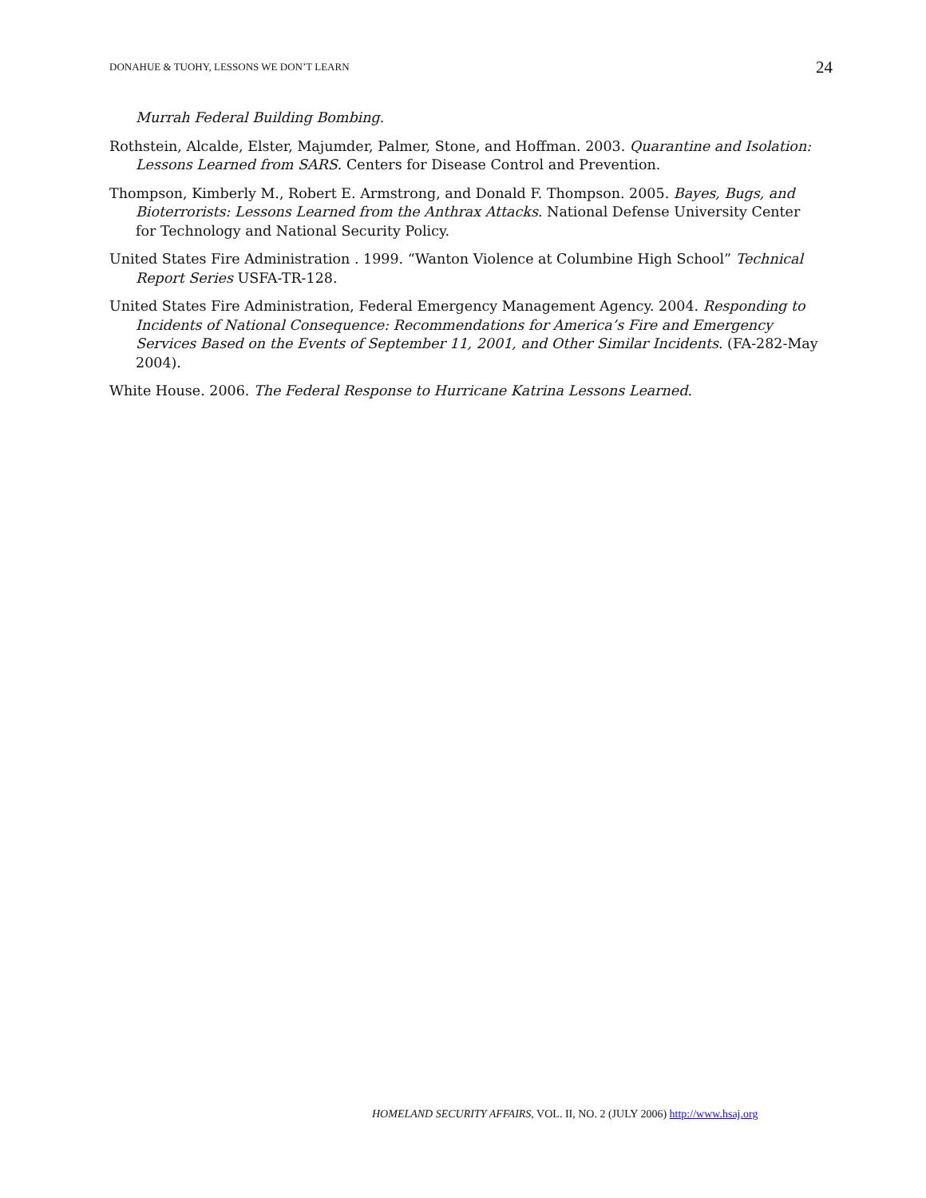DONAHUE & TUOHY, LESSONS WE DON’T LEARN 24
Murrah Federal Building Bombing.
Rothstein, Alcalde, Elster, Majumder, Palmer, Stone, and Hoffman. 2003. Quarantine and Isolation: Lessons Learned from SARS. Centers for Disease Control and Prevention.
Thompson, Kimberly M., Robert E. Armstrong, and Donald F. Thompson. 2005. Bayes, Bugs, and Bioterrorists: Lessons Learned from the Anthrax Attacks. National Defense University Center for Technology and National Security Policy.
United States Fire Administration . 1999. “Wanton Violence at Columbine High School” Technical Report Series USFA-TR-128.
United States Fire Administration, Federal Emergency Management Agency. 2004. Responding to Incidents of National Consequence: Recommendations for America’s Fire and Emergency Services Based on the Events of September 11, 2001, and Other Similar Incidents. (FA-282-May 2004).
White House. 2006. The Federal Response to Hurricane Katrina Lessons Learned.
HOMELAND SECURITY AFFAIRS, VOL. II, NO. 2 (JULY 2006) http://www.hsaj.org